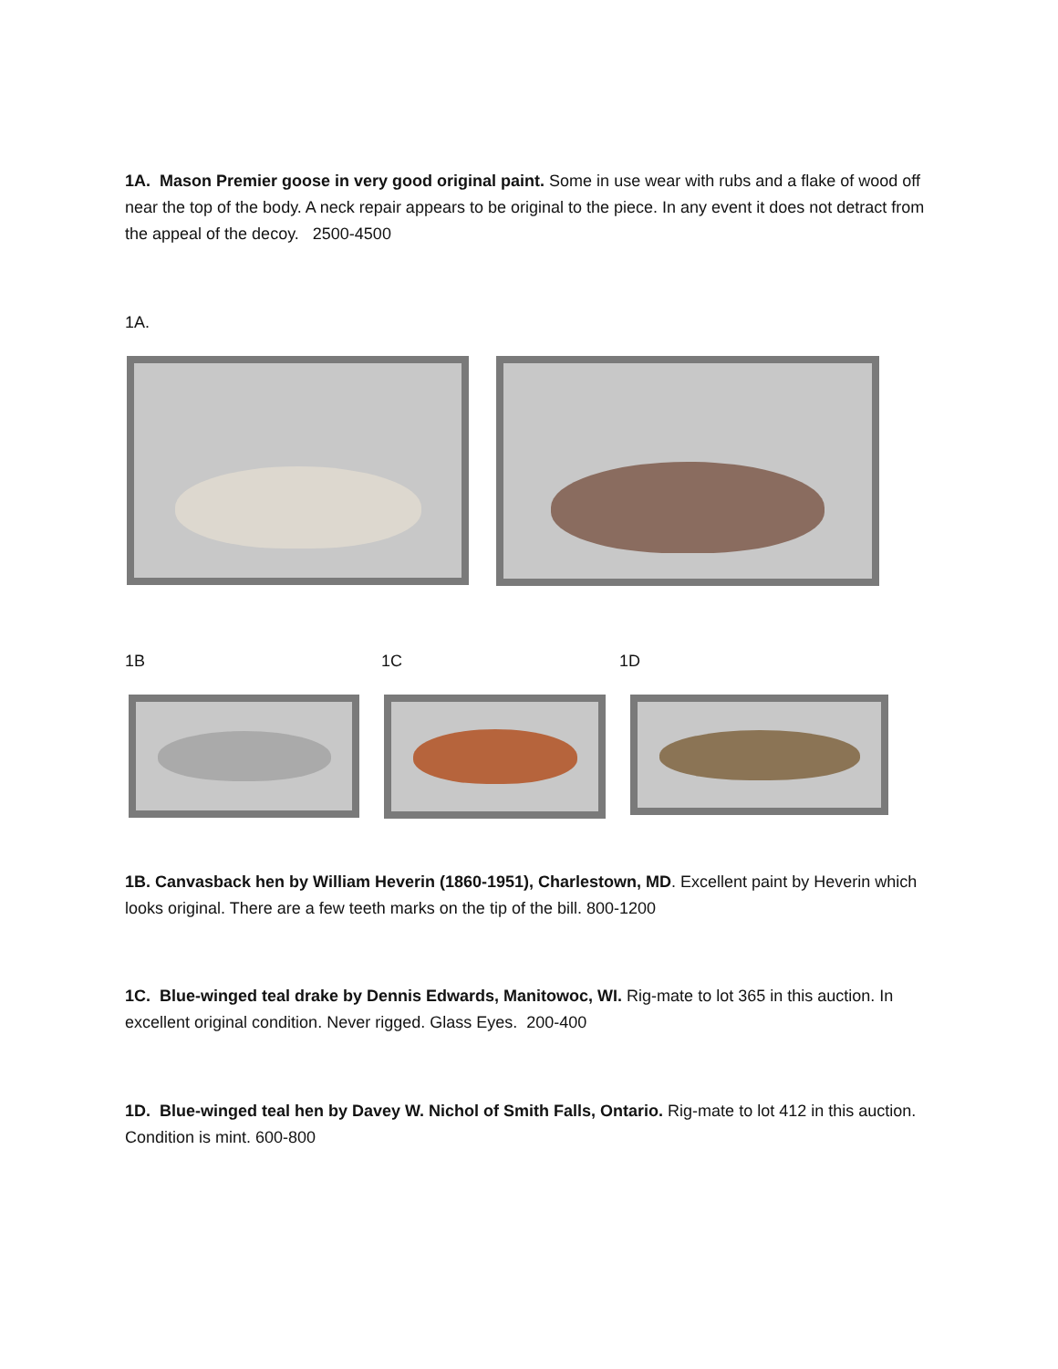1A. Mason Premier goose in very good original paint. Some in use wear with rubs and a flake of wood off near the top of the body. A neck repair appears to be original to the piece. In any event it does not detract from the appeal of the decoy. 2500-4500
1A.
1B 1C 1D
1B. Canvasback hen by William Heverin (1860-1951), Charlestown, MD. Excellent paint by Heverin which looks original. There are a few teeth marks on the tip of the bill. 800-1200
1C. Blue-winged teal drake by Dennis Edwards, Manitowoc, WI. Rig-mate to lot 365 in this auction. In excellent original condition. Never rigged. Glass Eyes. 200-400
1D. Blue-winged teal hen by Davey W. Nichol of Smith Falls, Ontario. Rig-mate to lot 412 in this auction. Condition is mint. 600-800